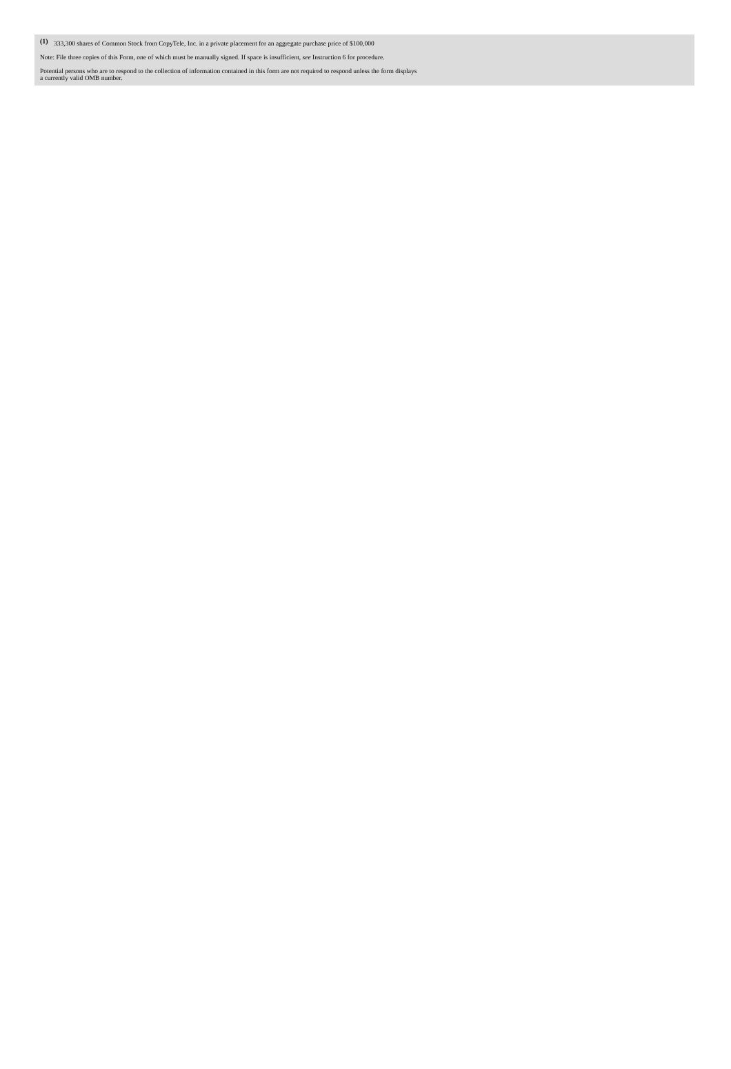(1) 333,300 shares of Common Stock from CopyTele, Inc. in a private placement for an aggregate purchase price of $100,000
Note: File three copies of this Form, one of which must be manually signed. If space is insufficient, see Instruction 6 for procedure.
Potential persons who are to respond to the collection of information contained in this form are not required to respond unless the form displays
a currently valid OMB number.